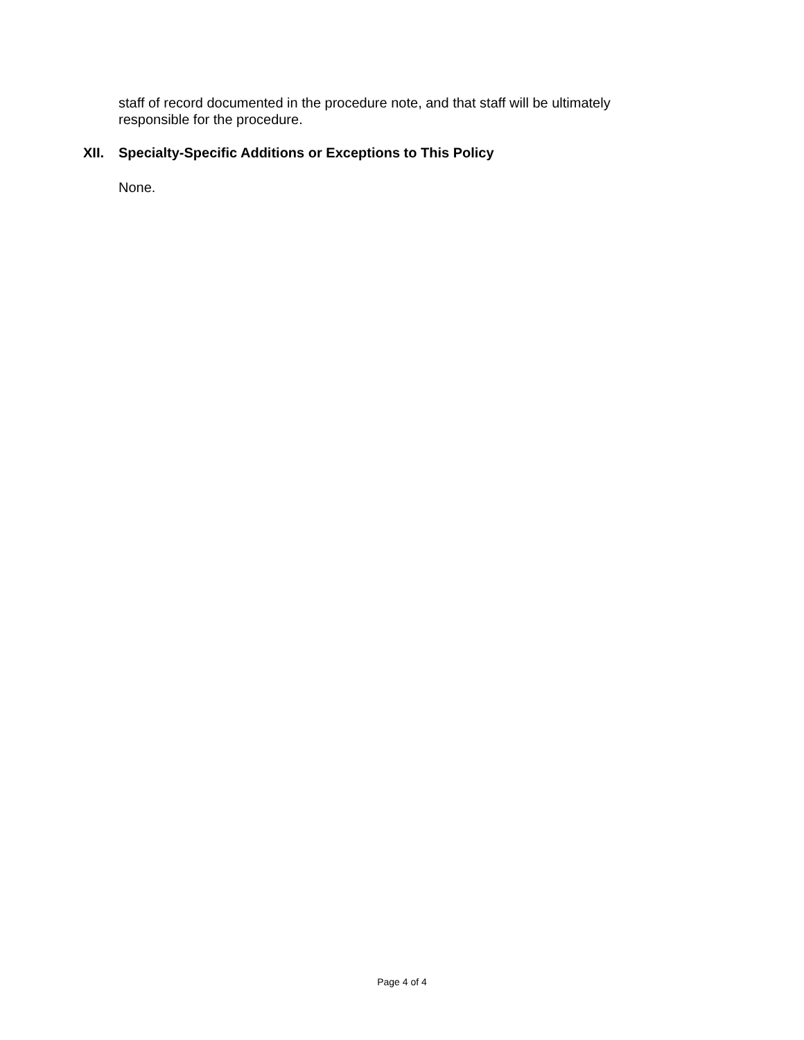staff of record documented in the procedure note, and that staff will be ultimately responsible for the procedure.
XII. Specialty-Specific Additions or Exceptions to This Policy
None.
Page 4 of 4